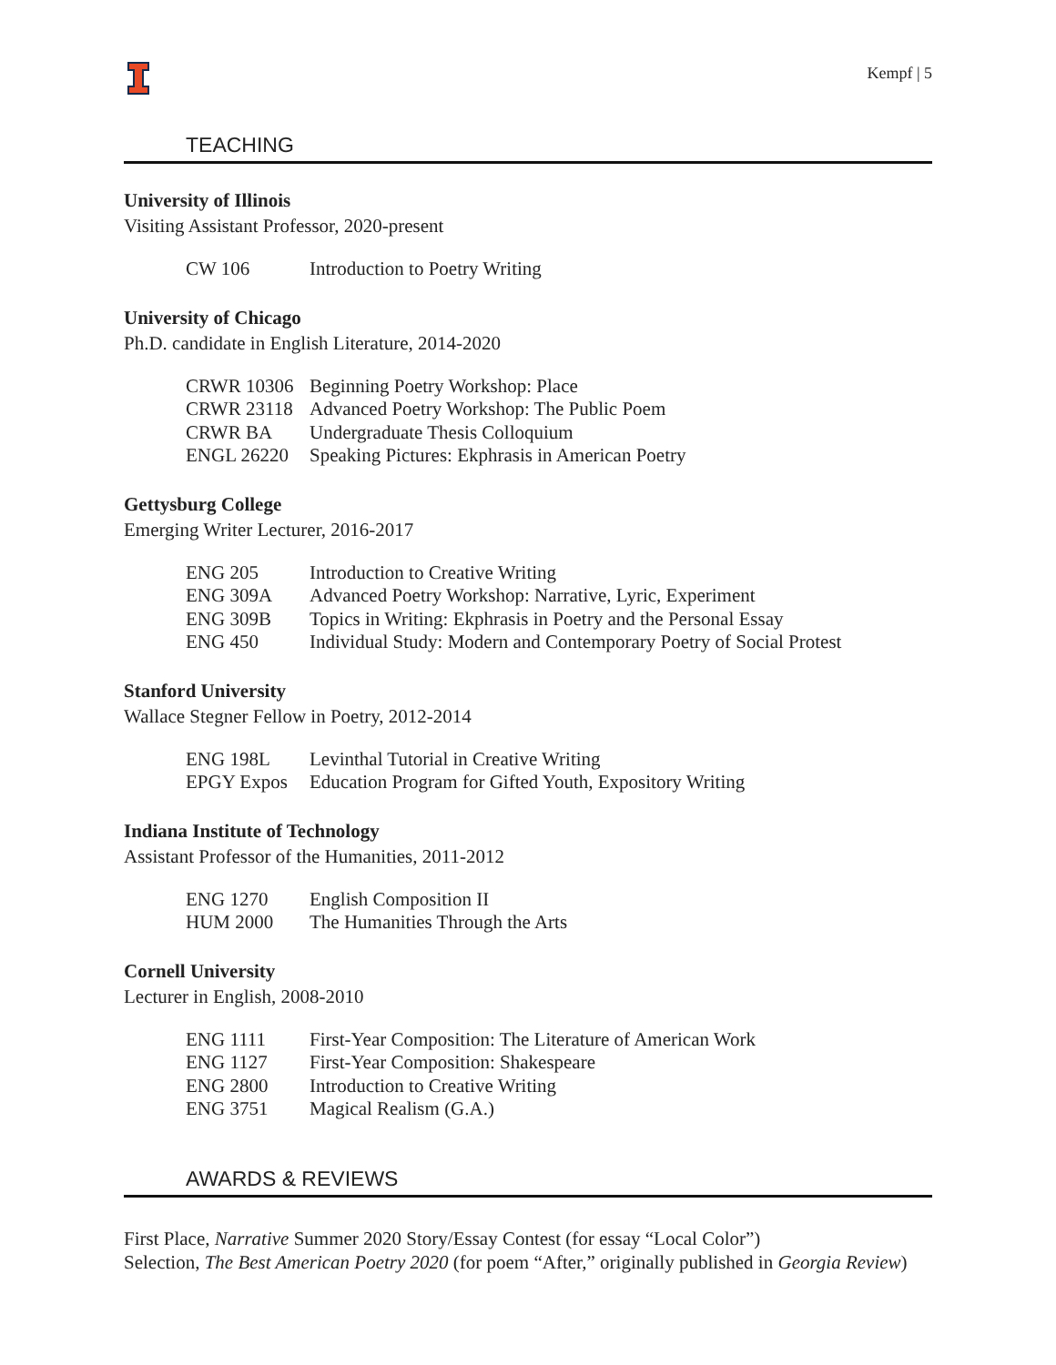Kempf | 5
TEACHING
University of Illinois
Visiting Assistant Professor, 2020-present
| CW 106 | Introduction to Poetry Writing |
University of Chicago
Ph.D. candidate in English Literature, 2014-2020
| CRWR 10306 | Beginning Poetry Workshop: Place |
| CRWR 23118 | Advanced Poetry Workshop: The Public Poem |
| CRWR BA | Undergraduate Thesis Colloquium |
| ENGL 26220 | Speaking Pictures: Ekphrasis in American Poetry |
Gettysburg College
Emerging Writer Lecturer, 2016-2017
| ENG 205 | Introduction to Creative Writing |
| ENG 309A | Advanced Poetry Workshop: Narrative, Lyric, Experiment |
| ENG 309B | Topics in Writing: Ekphrasis in Poetry and the Personal Essay |
| ENG 450 | Individual Study: Modern and Contemporary Poetry of Social Protest |
Stanford University
Wallace Stegner Fellow in Poetry, 2012-2014
| ENG 198L | Levinthal Tutorial in Creative Writing |
| EPGY Expos | Education Program for Gifted Youth, Expository Writing |
Indiana Institute of Technology
Assistant Professor of the Humanities, 2011-2012
| ENG 1270 | English Composition II |
| HUM 2000 | The Humanities Through the Arts |
Cornell University
Lecturer in English, 2008-2010
| ENG 1111 | First-Year Composition: The Literature of American Work |
| ENG 1127 | First-Year Composition: Shakespeare |
| ENG 2800 | Introduction to Creative Writing |
| ENG 3751 | Magical Realism (G.A.) |
AWARDS & REVIEWS
First Place, Narrative Summer 2020 Story/Essay Contest (for essay “Local Color”)
Selection, The Best American Poetry 2020 (for poem “After,” originally published in Georgia Review)